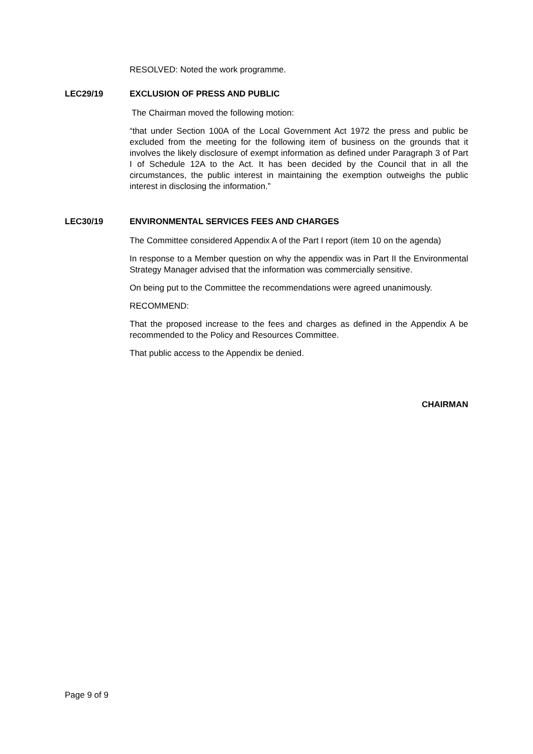RESOLVED: Noted the work programme.
LEC29/19 EXCLUSION OF PRESS AND PUBLIC
The Chairman moved the following motion:
“that under Section 100A of the Local Government Act 1972 the press and public be excluded from the meeting for the following item of business on the grounds that it involves the likely disclosure of exempt information as defined under Paragraph 3 of Part I of Schedule 12A to the Act. It has been decided by the Council that in all the circumstances, the public interest in maintaining the exemption outweighs the public interest in disclosing the information.”
LEC30/19 ENVIRONMENTAL SERVICES FEES AND CHARGES
The Committee considered Appendix A of the Part I report (item 10 on the agenda)
In response to a Member question on why the appendix was in Part II the Environmental Strategy Manager advised that the information was commercially sensitive.
On being put to the Committee the recommendations were agreed unanimously.
RECOMMEND:
That the proposed increase to the fees and charges as defined in the Appendix A be recommended to the Policy and Resources Committee.
That public access to the Appendix be denied.
CHAIRMAN
Page 9 of 9